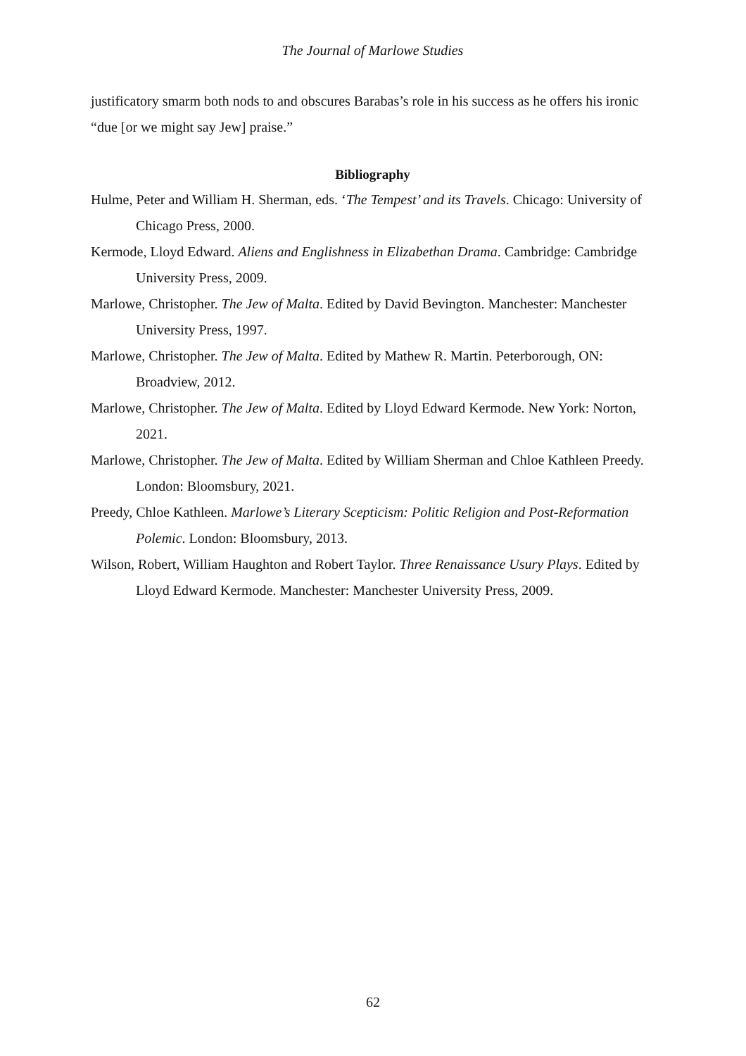The Journal of Marlowe Studies
justificatory smarm both nods to and obscures Barabas’s role in his success as he offers his ironic “due [or we might say Jew] praise.”
Bibliography
Hulme, Peter and William H. Sherman, eds. ‘The Tempest’ and its Travels. Chicago: University of Chicago Press, 2000.
Kermode, Lloyd Edward. Aliens and Englishness in Elizabethan Drama. Cambridge: Cambridge University Press, 2009.
Marlowe, Christopher. The Jew of Malta. Edited by David Bevington. Manchester: Manchester University Press, 1997.
Marlowe, Christopher. The Jew of Malta. Edited by Mathew R. Martin. Peterborough, ON: Broadview, 2012.
Marlowe, Christopher. The Jew of Malta. Edited by Lloyd Edward Kermode. New York: Norton, 2021.
Marlowe, Christopher. The Jew of Malta. Edited by William Sherman and Chloe Kathleen Preedy. London: Bloomsbury, 2021.
Preedy, Chloe Kathleen. Marlowe’s Literary Scepticism: Politic Religion and Post-Reformation Polemic. London: Bloomsbury, 2013.
Wilson, Robert, William Haughton and Robert Taylor. Three Renaissance Usury Plays. Edited by Lloyd Edward Kermode. Manchester: Manchester University Press, 2009.
62